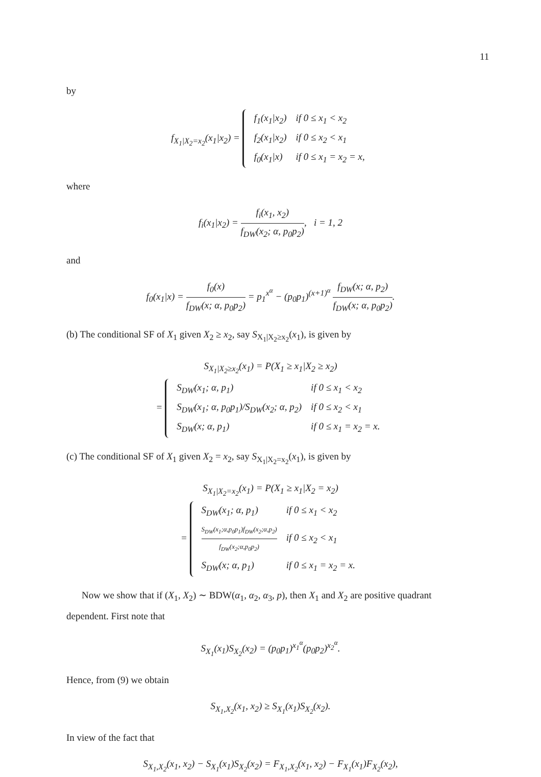11
by
f<sub>X<sub>1</sub>|X<sub>2</sub>=x<sub>2</sub></sub>(x<sub>1</sub>|x<sub>2</sub>) =
| f<sub>1</sub>(x<sub>1</sub>/x<sub>2</sub>) | if 0 ≤ x<sub>1</sub> < x<sub>2</sub> |
| f<sub>2</sub>(x<sub>1</sub>/x<sub>2</sub>) | if 0 ≤ x<sub>2</sub> < x<sub>1</sub> |
| f<sub>0</sub>(x<sub>1</sub>/x) | if 0 ≤ x<sub>1</sub> = x<sub>2</sub> = x, |
where
f<sub>i</sub>(x<sub>1</sub>|x<sub>2</sub>) = f<sub>i</sub>(x<sub>1</sub>, x<sub>2</sub>) f<sub>DW</sub>(x<sub>2</sub>; α, p<sub>0</sub>p<sub>2</sub>), i = 1, 2
and
f<sub>0</sub>(x<sub>1</sub>|x) = f<sub>0</sub>(x) f<sub>DW</sub>(x; α, p<sub>0</sub>p<sub>2</sub>) = p<sub>1</sub><sup>x<sup>α</sup></sup> − (p<sub>0</sub>p<sub>1</sub>)<sup>(x+1)<sup>α</sup></sup> f<sub>DW</sub>(x; α, p<sub>2</sub>) f<sub>DW</sub>(x; α, p<sub>0</sub>p<sub>2</sub>).
(b) The conditional SF of X<sub>1</sub> given X<sub>2</sub> ≥ x<sub>2</sub>, say S<sub>X<sub>1</sub>|X<sub>2</sub>≥x<sub>2</sub></sub>(x<sub>1</sub>), is given by
S<sub>X<sub>1</sub>|X<sub>2</sub>≥x<sub>2</sub></sub>(x<sub>1</sub>) = P(X<sub>1</sub> ≥ x<sub>1</sub>|X<sub>2</sub> ≥ x<sub>2</sub>)
=
| S<sub>DW</sub>(x<sub>1</sub>; α, p<sub>1</sub>) | if 0 ≤ x<sub>1</sub> < x<sub>2</sub> |
| S<sub>DW</sub>(x<sub>1</sub>; α, p<sub>0</sub>p<sub>1</sub>)/S<sub>DW</sub>(x<sub>2</sub>; α, p<sub>2</sub>) | if 0 ≤ x<sub>2</sub> < x<sub>1</sub> |
| S<sub>DW</sub>(x; α, p<sub>1</sub>) | if 0 ≤ x<sub>1</sub> = x<sub>2</sub> = x. |
(c) The conditional SF of X<sub>1</sub> given X<sub>2</sub> = x<sub>2</sub>, say S<sub>X<sub>1</sub>|X<sub>2</sub>=x<sub>2</sub></sub>(x<sub>1</sub>), is given by
S<sub>X<sub>1</sub>|X<sub>2</sub>=x<sub>2</sub></sub>(x<sub>1</sub>) = P(X<sub>1</sub> ≥ x<sub>1</sub>|X<sub>2</sub> = x<sub>2</sub>)
=
| S<sub>DW</sub>(x<sub>1</sub>; α, p<sub>1</sub>) | if 0 ≤ x<sub>1</sub> < x<sub>2</sub> |
| S<sub>DW</sub>(x<sub>1</sub>;α,p<sub>0</sub>p<sub>1</sub>)f<sub>DW</sub>(x<sub>2</sub>;α,p<sub>2</sub>) f<sub>DW</sub>(x<sub>2</sub>;α,p<sub>0</sub>p<sub>2</sub>) | if 0 ≤ x<sub>2</sub> < x<sub>1</sub> |
| S<sub>DW</sub>(x; α, p<sub>1</sub>) | if 0 ≤ x<sub>1</sub> = x<sub>2</sub> = x. |
Now we show that if (X<sub>1</sub>, X<sub>2</sub>) ∼ BDW(α<sub>1</sub>, α<sub>2</sub>, α<sub>3</sub>, p), then X<sub>1</sub> and X<sub>2</sub> are positive quadrant dependent. First note that
S<sub>X<sub>1</sub></sub>(x<sub>1</sub>)S<sub>X<sub>2</sub></sub>(x<sub>2</sub>) = (p<sub>0</sub>p<sub>1</sub>)<sup>x<sub>1</sub><sup>α</sup></sup>(p<sub>0</sub>p<sub>2</sub>)<sup>x<sub>2</sub><sup>α</sup></sup>.
Hence, from (9) we obtain
S<sub>X<sub>1</sub>,X<sub>2</sub></sub>(x<sub>1</sub>, x<sub>2</sub>) ≥ S<sub>X<sub>1</sub></sub>(x<sub>1</sub>)S<sub>X<sub>2</sub></sub>(x<sub>2</sub>).
In view of the fact that
S<sub>X<sub>1</sub>,X<sub>2</sub></sub>(x<sub>1</sub>, x<sub>2</sub>) − S<sub>X<sub>1</sub></sub>(x<sub>1</sub>)S<sub>X<sub>2</sub></sub>(x<sub>2</sub>) = F<sub>X<sub>1</sub>,X<sub>2</sub></sub>(x<sub>1</sub>, x<sub>2</sub>) − F<sub>X<sub>1</sub></sub>(x<sub>1</sub>)F<sub>X<sub>2</sub></sub>(x<sub>2</sub>),